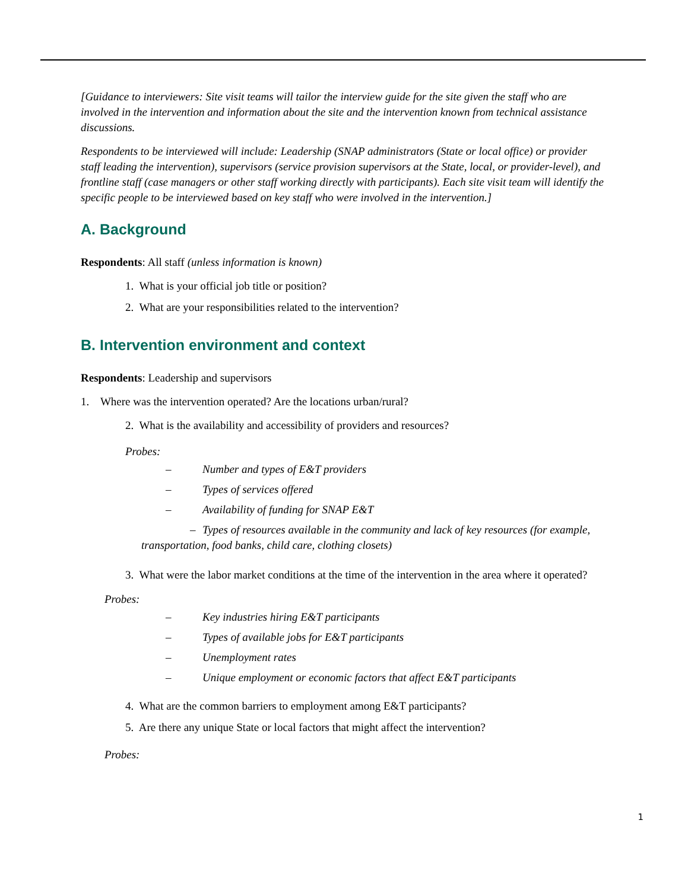[Guidance to interviewers: Site visit teams will tailor the interview guide for the site given the staff who are involved in the intervention and information about the site and the intervention known from technical assistance discussions.
Respondents to be interviewed will include: Leadership (SNAP administrators (State or local office) or provider staff leading the intervention), supervisors (service provision supervisors at the State, local, or provider-level), and frontline staff (case managers or other staff working directly with participants). Each site visit team will identify the specific people to be interviewed based on key staff who were involved in the intervention.]
A. Background
Respondents: All staff (unless information is known)
1. What is your official job title or position?
2. What are your responsibilities related to the intervention?
B. Intervention environment and context
Respondents: Leadership and supervisors
1. Where was the intervention operated? Are the locations urban/rural?
2. What is the availability and accessibility of providers and resources?
Probes:
– Number and types of E&T providers
– Types of services offered
– Availability of funding for SNAP E&T
– Types of resources available in the community and lack of key resources (for example, transportation, food banks, child care, clothing closets)
3. What were the labor market conditions at the time of the intervention in the area where it operated?
Probes:
– Key industries hiring E&T participants
– Types of available jobs for E&T participants
– Unemployment rates
– Unique employment or economic factors that affect E&T participants
4. What are the common barriers to employment among E&T participants?
5. Are there any unique State or local factors that might affect the intervention?
Probes:
1